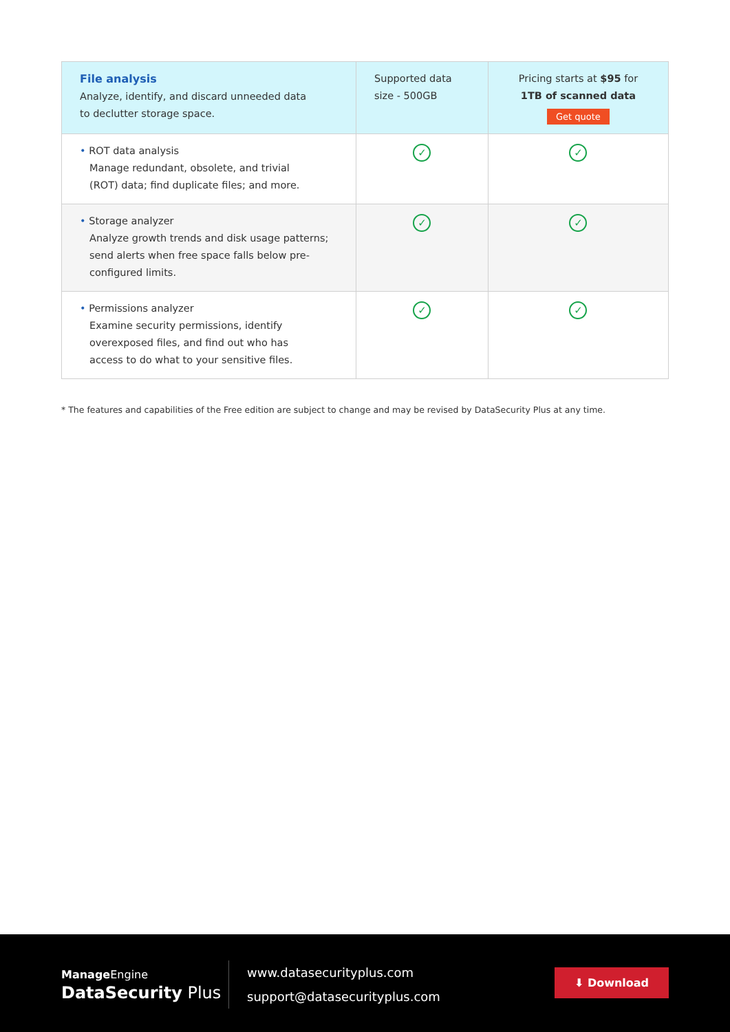| File analysis Analyze, identify, and discard unneeded data to declutter storage space. | Supported data size - 500GB | Pricing starts at $95 for 1TB of scanned data Get quote |
| --- | --- | --- |
| • ROT data analysis Manage redundant, obsolete, and trivial (ROT) data; find duplicate files; and more. | ✓ | ✓ |
| • Storage analyzer Analyze growth trends and disk usage patterns; send alerts when free space falls below pre- configured limits. | ✓ | ✓ |
| • Permissions analyzer Examine security permissions, identify overexposed files, and find out who has access to do what to your sensitive files. | ✓ | ✓ |
* The features and capabilities of the Free edition are subject to change and may be revised by DataSecurity Plus at any time.
Manage Engine
DataSecurity Plus
www.datasecurityplus.com
support@datasecurityplus.com
⬇ Download